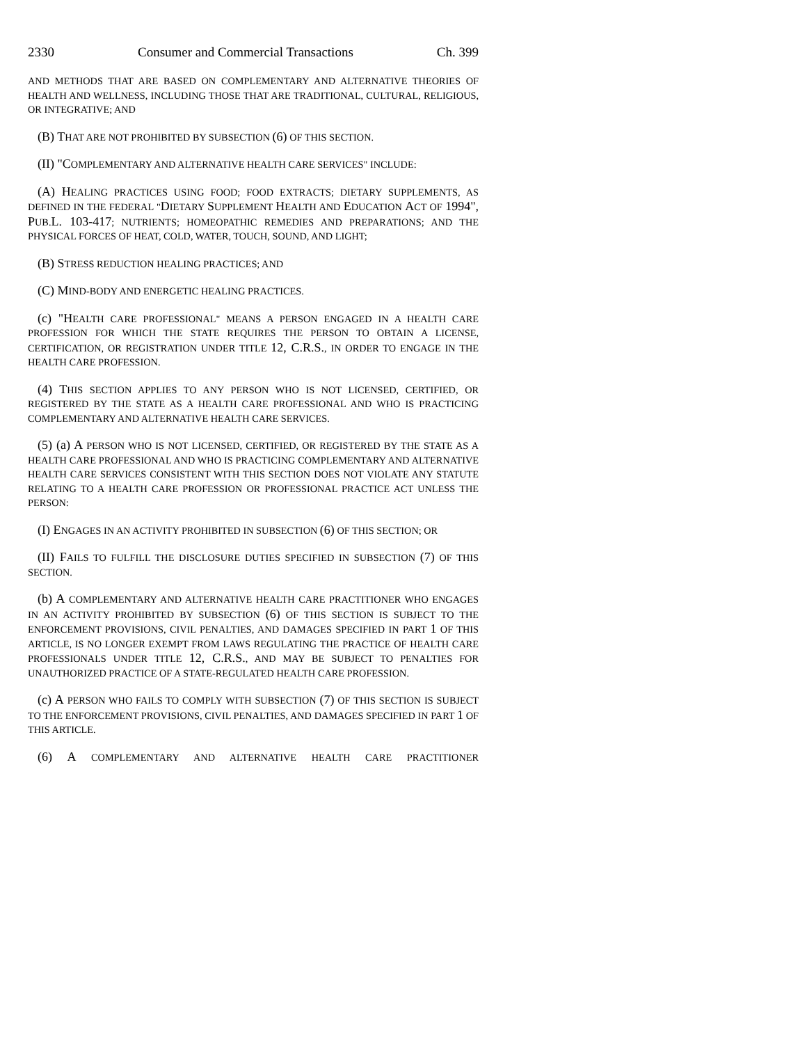2330 Consumer and Commercial Transactions Ch. 399
AND METHODS THAT ARE BASED ON COMPLEMENTARY AND ALTERNATIVE THEORIES OF HEALTH AND WELLNESS, INCLUDING THOSE THAT ARE TRADITIONAL, CULTURAL, RELIGIOUS, OR INTEGRATIVE; AND
(B) THAT ARE NOT PROHIBITED BY SUBSECTION (6) OF THIS SECTION.
(II) "COMPLEMENTARY AND ALTERNATIVE HEALTH CARE SERVICES" INCLUDE:
(A) HEALING PRACTICES USING FOOD; FOOD EXTRACTS; DIETARY SUPPLEMENTS, AS DEFINED IN THE FEDERAL "DIETARY SUPPLEMENT HEALTH AND EDUCATION ACT OF 1994", PUB.L. 103-417; NUTRIENTS; HOMEOPATHIC REMEDIES AND PREPARATIONS; AND THE PHYSICAL FORCES OF HEAT, COLD, WATER, TOUCH, SOUND, AND LIGHT;
(B) STRESS REDUCTION HEALING PRACTICES; AND
(C) MIND-BODY AND ENERGETIC HEALING PRACTICES.
(c) "HEALTH CARE PROFESSIONAL" MEANS A PERSON ENGAGED IN A HEALTH CARE PROFESSION FOR WHICH THE STATE REQUIRES THE PERSON TO OBTAIN A LICENSE, CERTIFICATION, OR REGISTRATION UNDER TITLE 12, C.R.S., IN ORDER TO ENGAGE IN THE HEALTH CARE PROFESSION.
(4) THIS SECTION APPLIES TO ANY PERSON WHO IS NOT LICENSED, CERTIFIED, OR REGISTERED BY THE STATE AS A HEALTH CARE PROFESSIONAL AND WHO IS PRACTICING COMPLEMENTARY AND ALTERNATIVE HEALTH CARE SERVICES.
(5) (a) A PERSON WHO IS NOT LICENSED, CERTIFIED, OR REGISTERED BY THE STATE AS A HEALTH CARE PROFESSIONAL AND WHO IS PRACTICING COMPLEMENTARY AND ALTERNATIVE HEALTH CARE SERVICES CONSISTENT WITH THIS SECTION DOES NOT VIOLATE ANY STATUTE RELATING TO A HEALTH CARE PROFESSION OR PROFESSIONAL PRACTICE ACT UNLESS THE PERSON:
(I) ENGAGES IN AN ACTIVITY PROHIBITED IN SUBSECTION (6) OF THIS SECTION; OR
(II) FAILS TO FULFILL THE DISCLOSURE DUTIES SPECIFIED IN SUBSECTION (7) OF THIS SECTION.
(b) A COMPLEMENTARY AND ALTERNATIVE HEALTH CARE PRACTITIONER WHO ENGAGES IN AN ACTIVITY PROHIBITED BY SUBSECTION (6) OF THIS SECTION IS SUBJECT TO THE ENFORCEMENT PROVISIONS, CIVIL PENALTIES, AND DAMAGES SPECIFIED IN PART 1 OF THIS ARTICLE, IS NO LONGER EXEMPT FROM LAWS REGULATING THE PRACTICE OF HEALTH CARE PROFESSIONALS UNDER TITLE 12, C.R.S., AND MAY BE SUBJECT TO PENALTIES FOR UNAUTHORIZED PRACTICE OF A STATE-REGULATED HEALTH CARE PROFESSION.
(c) A PERSON WHO FAILS TO COMPLY WITH SUBSECTION (7) OF THIS SECTION IS SUBJECT TO THE ENFORCEMENT PROVISIONS, CIVIL PENALTIES, AND DAMAGES SPECIFIED IN PART 1 OF THIS ARTICLE.
(6) A COMPLEMENTARY AND ALTERNATIVE HEALTH CARE PRACTITIONER